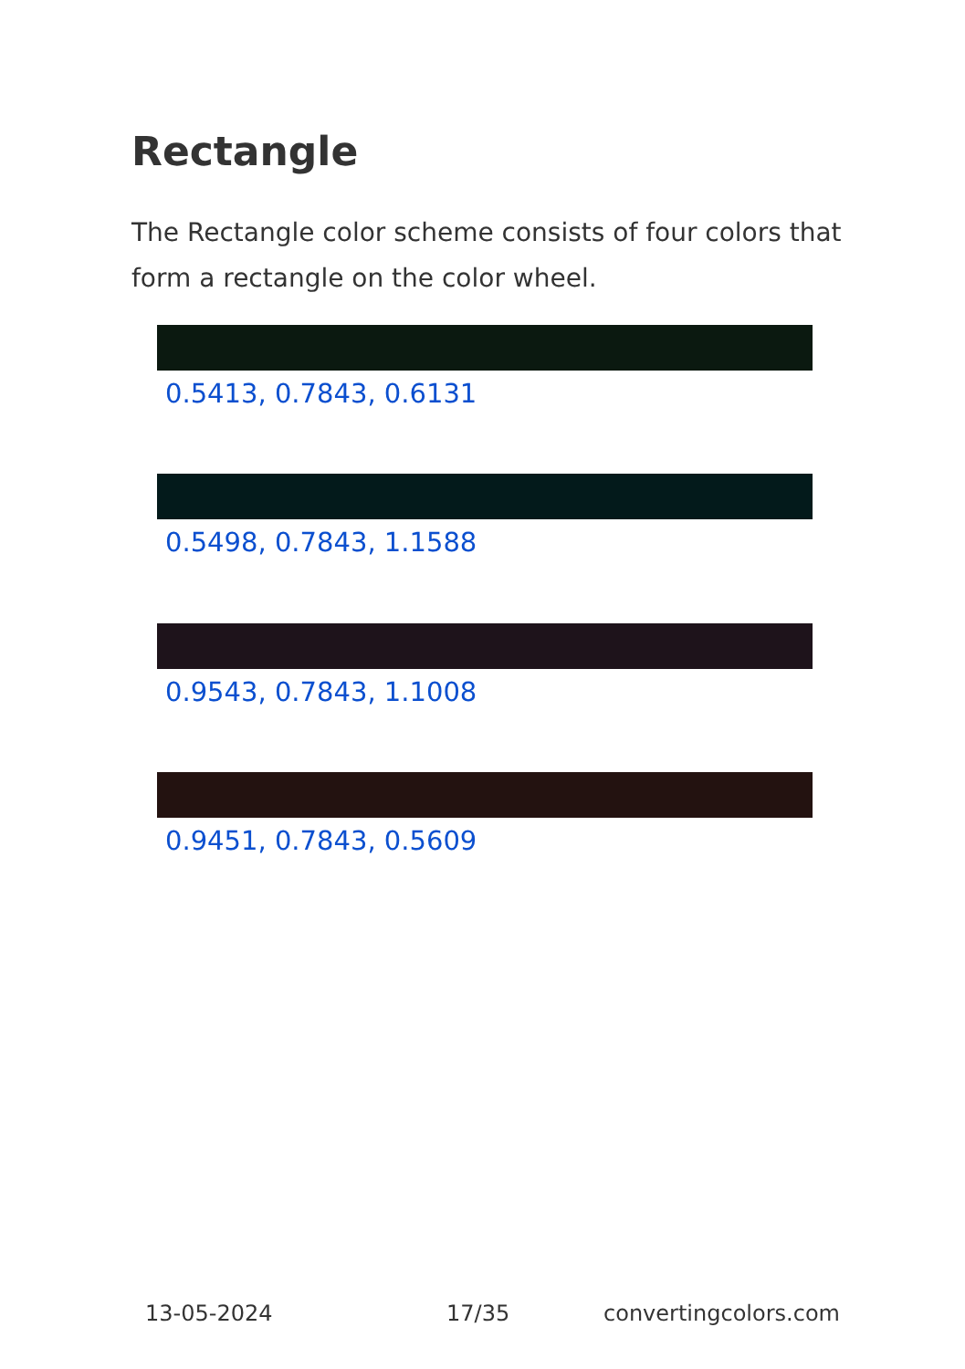Rectangle
The Rectangle color scheme consists of four colors that form a rectangle on the color wheel.
0.5413, 0.7843, 0.6131
0.5498, 0.7843, 1.1588
0.9543, 0.7843, 1.1008
0.9451, 0.7843, 0.5609
13-05-2024 17/35 convertingcolors.com